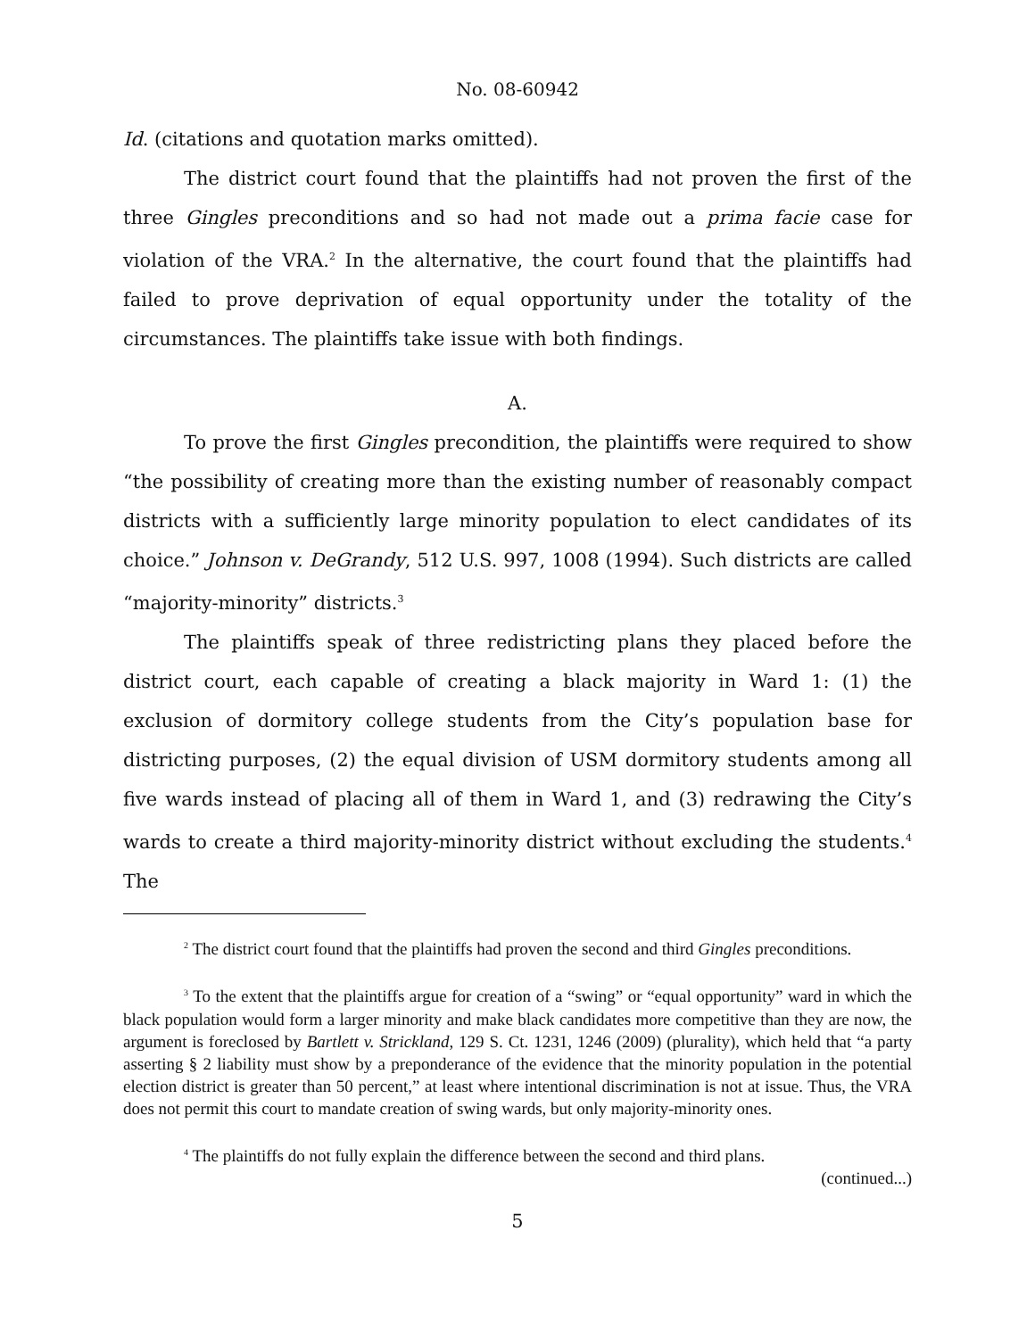No. 08-60942
Id. (citations and quotation marks omitted).
The district court found that the plaintiffs had not proven the first of the three Gingles preconditions and so had not made out a prima facie case for violation of the VRA.<sup>2</sup> In the alternative, the court found that the plaintiffs had failed to prove deprivation of equal opportunity under the totality of the circumstances. The plaintiffs take issue with both findings.
A.
To prove the first Gingles precondition, the plaintiffs were required to show “the possibility of creating more than the existing number of reasonably compact districts with a sufficiently large minority population to elect candidates of its choice.” Johnson v. DeGrandy, 512 U.S. 997, 1008 (1994). Such districts are called “majority-minority” districts.<sup>3</sup>
The plaintiffs speak of three redistricting plans they placed before the district court, each capable of creating a black majority in Ward 1: (1) the exclusion of dormitory college students from the City’s population base for districting purposes, (2) the equal division of USM dormitory students among all five wards instead of placing all of them in Ward 1, and (3) redrawing the City’s wards to create a third majority-minority district without excluding the students.<sup>4</sup> The
<sup>2</sup> The district court found that the plaintiffs had proven the second and third Gingles preconditions.
<sup>3</sup> To the extent that the plaintiffs argue for creation of a “swing” or “equal opportunity” ward in which the black population would form a larger minority and make black candidates more competitive than they are now, the argument is foreclosed by Bartlett v. Strickland, 129 S. Ct. 1231, 1246 (2009) (plurality), which held that “a party asserting § 2 liability must show by a preponderance of the evidence that the minority population in the potential election district is greater than 50 percent,” at least where intentional discrimination is not at issue. Thus, the VRA does not permit this court to mandate creation of swing wards, but only majority-minority ones.
<sup>4</sup> The plaintiffs do not fully explain the difference between the second and third plans.
(continued...)
5